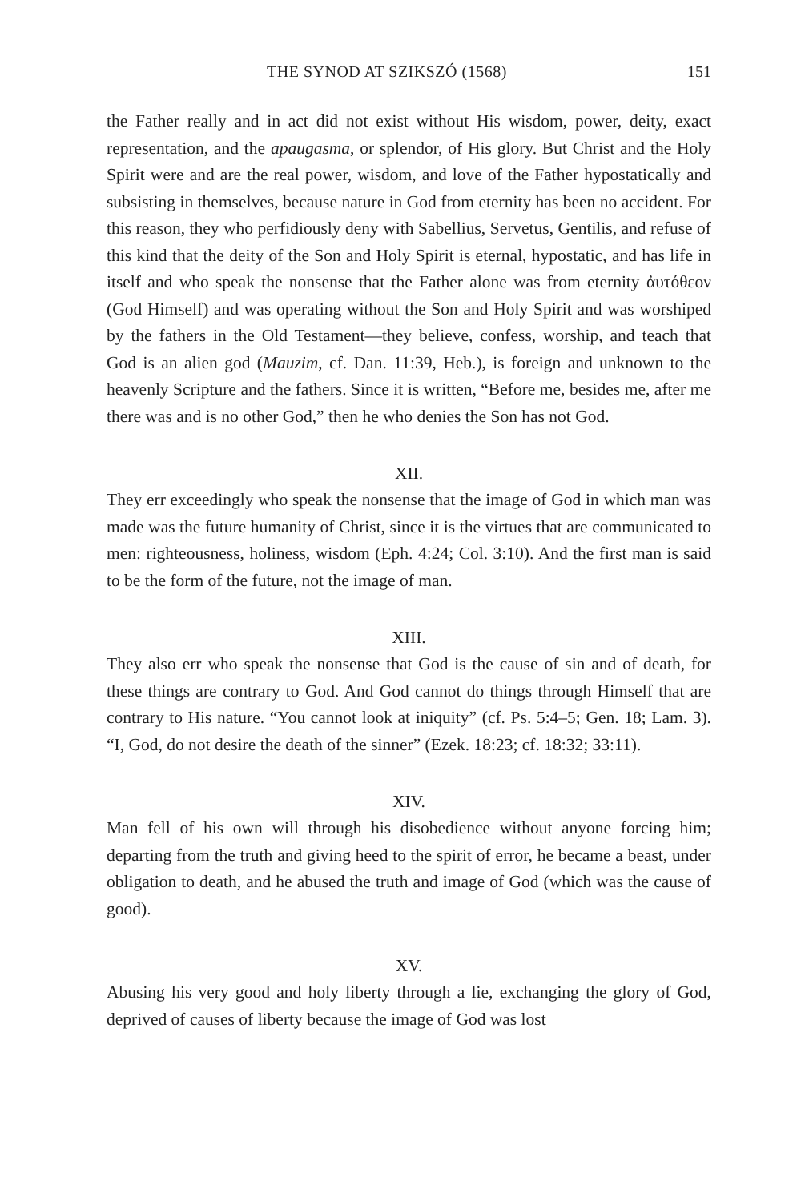THE SYNOD AT SZIKSZÓ (1568) 151
the Father really and in act did not exist without His wisdom, power, deity, exact representation, and the apaugasma, or splendor, of His glory. But Christ and the Holy Spirit were and are the real power, wisdom, and love of the Father hypostatically and subsisting in themselves, because nature in God from eternity has been no accident. For this reason, they who perfidiously deny with Sabellius, Servetus, Gentilis, and refuse of this kind that the deity of the Son and Holy Spirit is eternal, hypostatic, and has life in itself and who speak the nonsense that the Father alone was from eternity ἀυτόθεον (God Himself) and was operating without the Son and Holy Spirit and was worshiped by the fathers in the Old Testament—they believe, confess, worship, and teach that God is an alien god (Mauzim, cf. Dan. 11:39, Heb.), is foreign and unknown to the heavenly Scripture and the fathers. Since it is written, “Before me, besides me, after me there was and is no other God,” then he who denies the Son has not God.
XII.
They err exceedingly who speak the nonsense that the image of God in which man was made was the future humanity of Christ, since it is the virtues that are communicated to men: righteousness, holiness, wisdom (Eph. 4:24; Col. 3:10). And the first man is said to be the form of the future, not the image of man.
XIII.
They also err who speak the nonsense that God is the cause of sin and of death, for these things are contrary to God. And God cannot do things through Himself that are contrary to His nature. “You cannot look at iniquity” (cf. Ps. 5:4–5; Gen. 18; Lam. 3). “I, God, do not desire the death of the sinner” (Ezek. 18:23; cf. 18:32; 33:11).
XIV.
Man fell of his own will through his disobedience without anyone forcing him; departing from the truth and giving heed to the spirit of error, he became a beast, under obligation to death, and he abused the truth and image of God (which was the cause of good).
XV.
Abusing his very good and holy liberty through a lie, exchanging the glory of God, deprived of causes of liberty because the image of God was lost